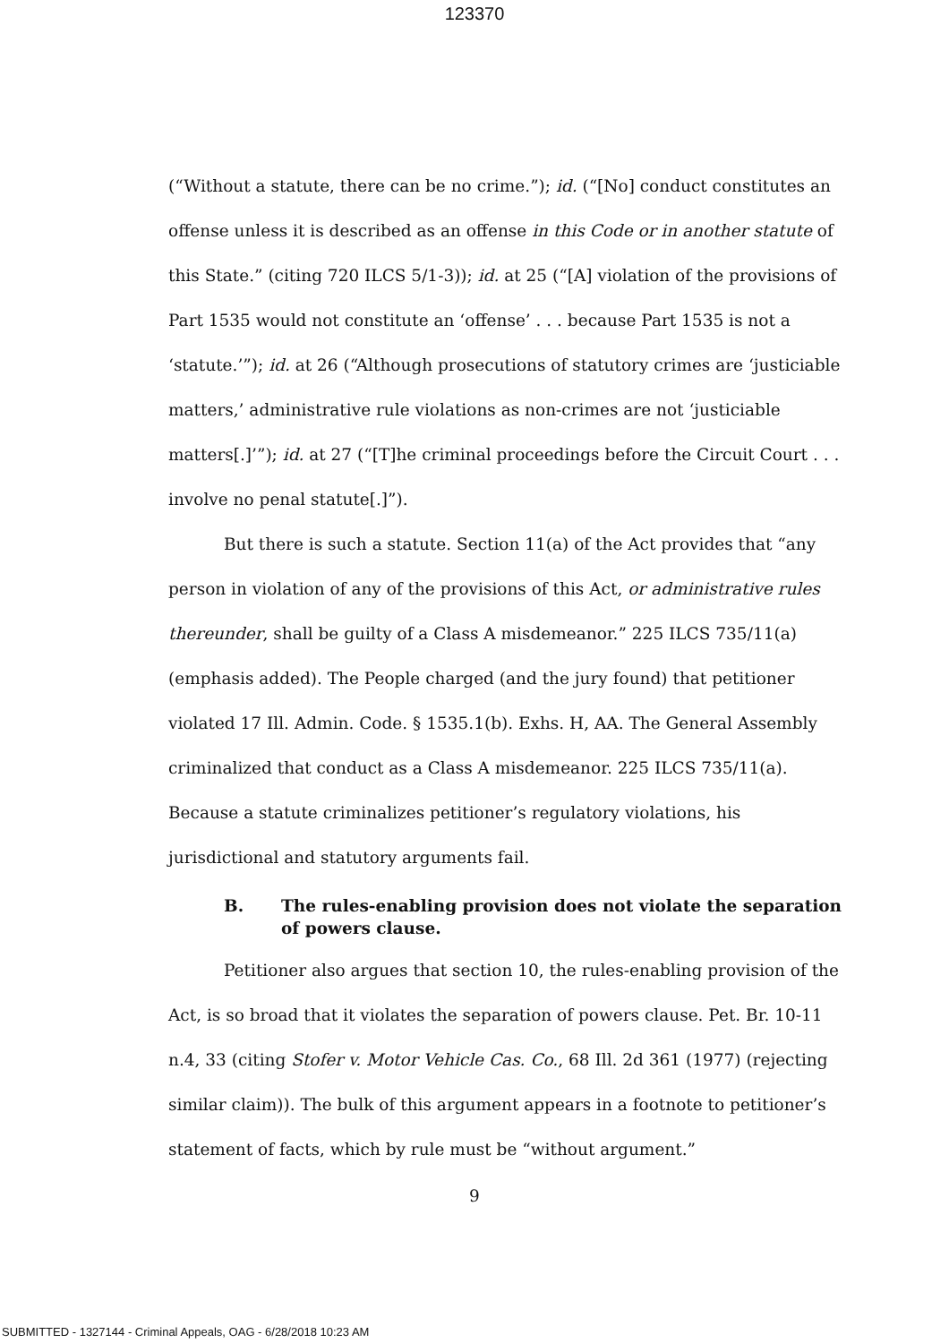123370
(“Without a statute, there can be no crime.”); id. (“[No] conduct constitutes an offense unless it is described as an offense in this Code or in another statute of this State.” (citing 720 ILCS 5/1-3)); id. at 25 (“[A] violation of the provisions of Part 1535 would not constitute an ‘offense’ . . . because Part 1535 is not a ‘statute.’”); id. at 26 (“Although prosecutions of statutory crimes are ‘justiciable matters,’ administrative rule violations as non-crimes are not ‘justiciable matters[.]’”); id. at 27 (“[T]he criminal proceedings before the Circuit Court . . . involve no penal statute[.]”).
But there is such a statute. Section 11(a) of the Act provides that “any person in violation of any of the provisions of this Act, or administrative rules thereunder, shall be guilty of a Class A misdemeanor.” 225 ILCS 735/11(a) (emphasis added). The People charged (and the jury found) that petitioner violated 17 Ill. Admin. Code. § 1535.1(b). Exhs. H, AA. The General Assembly criminalized that conduct as a Class A misdemeanor. 225 ILCS 735/11(a). Because a statute criminalizes petitioner’s regulatory violations, his jurisdictional and statutory arguments fail.
B. The rules-enabling provision does not violate the separation of powers clause.
Petitioner also argues that section 10, the rules-enabling provision of the Act, is so broad that it violates the separation of powers clause. Pet. Br. 10-11 n.4, 33 (citing Stofer v. Motor Vehicle Cas. Co., 68 Ill. 2d 361 (1977) (rejecting similar claim)). The bulk of this argument appears in a footnote to petitioner’s statement of facts, which by rule must be “without argument.”
9
SUBMITTED - 1327144 - Criminal Appeals, OAG - 6/28/2018 10:23 AM